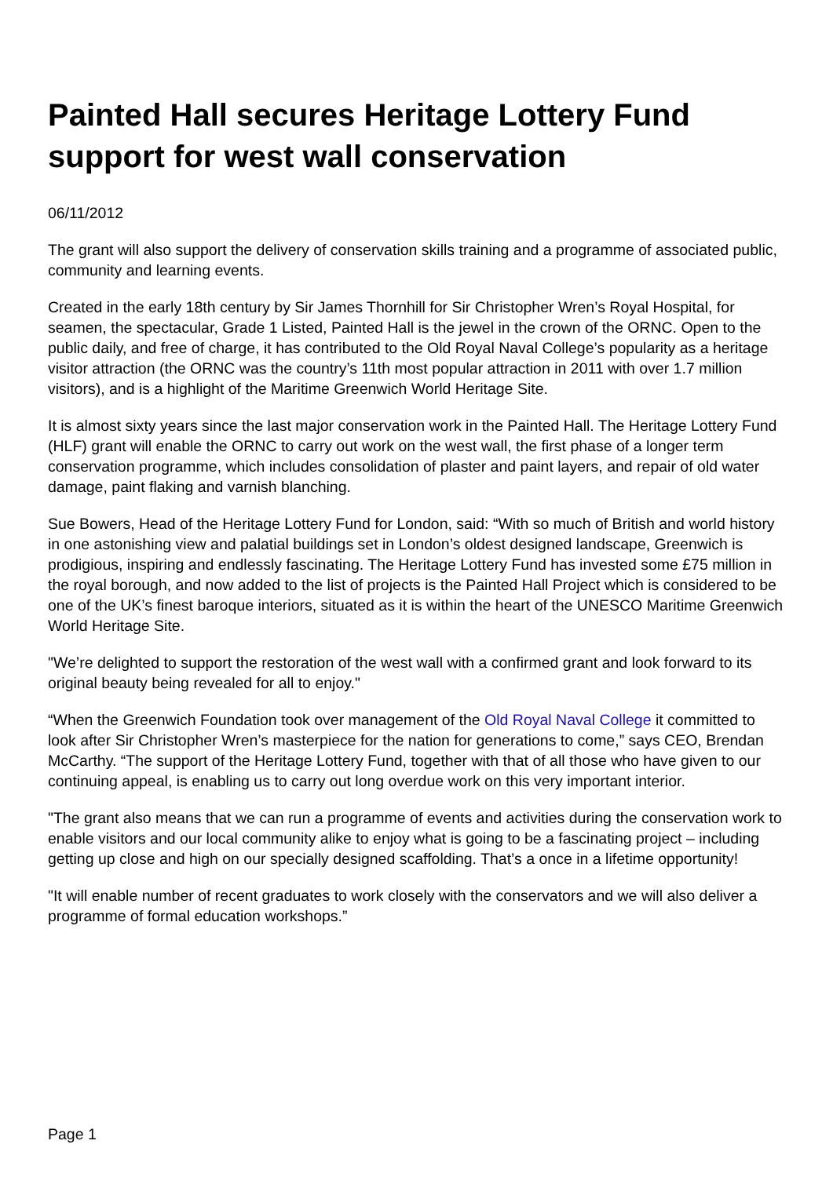Painted Hall secures Heritage Lottery Fund support for west wall conservation
06/11/2012
The grant will also support the delivery of conservation skills training and a programme of associated public, community and learning events.
Created in the early 18th century by Sir James Thornhill for Sir Christopher Wren’s Royal Hospital, for seamen, the spectacular, Grade 1 Listed, Painted Hall is the jewel in the crown of the ORNC. Open to the public daily, and free of charge, it has contributed to the Old Royal Naval College’s popularity as a heritage visitor attraction (the ORNC was the country’s 11th most popular attraction in 2011 with over 1.7 million visitors), and is a highlight of the Maritime Greenwich World Heritage Site.
It is almost sixty years since the last major conservation work in the Painted Hall. The Heritage Lottery Fund (HLF) grant will enable the ORNC to carry out work on the west wall, the first phase of a longer term conservation programme, which includes consolidation of plaster and paint layers, and repair of old water damage, paint flaking and varnish blanching.
Sue Bowers, Head of the Heritage Lottery Fund for London, said: “With so much of British and world history in one astonishing view and palatial buildings set in London’s oldest designed landscape, Greenwich is prodigious, inspiring and endlessly fascinating. The Heritage Lottery Fund has invested some £75 million in the royal borough, and now added to the list of projects is the Painted Hall Project which is considered to be one of the UK’s finest baroque interiors, situated as it is within the heart of the UNESCO Maritime Greenwich World Heritage Site.
"We’re delighted to support the restoration of the west wall with a confirmed grant and look forward to its original beauty being revealed for all to enjoy."
“When the Greenwich Foundation took over management of the Old Royal Naval College it committed to look after Sir Christopher Wren’s masterpiece for the nation for generations to come,” says CEO, Brendan McCarthy. “The support of the Heritage Lottery Fund, together with that of all those who have given to our continuing appeal, is enabling us to carry out long overdue work on this very important interior.
"The grant also means that we can run a programme of events and activities during the conservation work to enable visitors and our local community alike to enjoy what is going to be a fascinating project – including getting up close and high on our specially designed scaffolding. That’s a once in a lifetime opportunity!
"It will enable number of recent graduates to work closely with the conservators and we will also deliver a programme of formal education workshops.”
Page 1